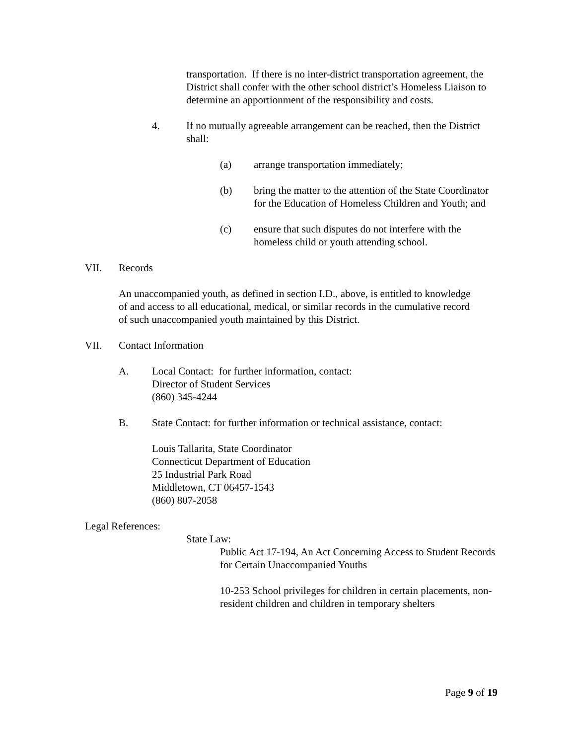transportation. If there is no inter-district transportation agreement, the District shall confer with the other school district’s Homeless Liaison to determine an apportionment of the responsibility and costs.
4. If no mutually agreeable arrangement can be reached, then the District shall:
(a) arrange transportation immediately;
(b) bring the matter to the attention of the State Coordinator for the Education of Homeless Children and Youth; and
(c) ensure that such disputes do not interfere with the homeless child or youth attending school.
VII. Records
An unaccompanied youth, as defined in section I.D., above, is entitled to knowledge of and access to all educational, medical, or similar records in the cumulative record of such unaccompanied youth maintained by this District.
VII. Contact Information
A. Local Contact: for further information, contact:
Director of Student Services
(860) 345-4244
B. State Contact: for further information or technical assistance, contact:
Louis Tallarita, State Coordinator
Connecticut Department of Education
25 Industrial Park Road
Middletown, CT 06457-1543
(860) 807-2058
Legal References:
State Law:
Public Act 17-194, An Act Concerning Access to Student Records for Certain Unaccompanied Youths
10-253 School privileges for children in certain placements, non-resident children and children in temporary shelters
Page 9 of 19